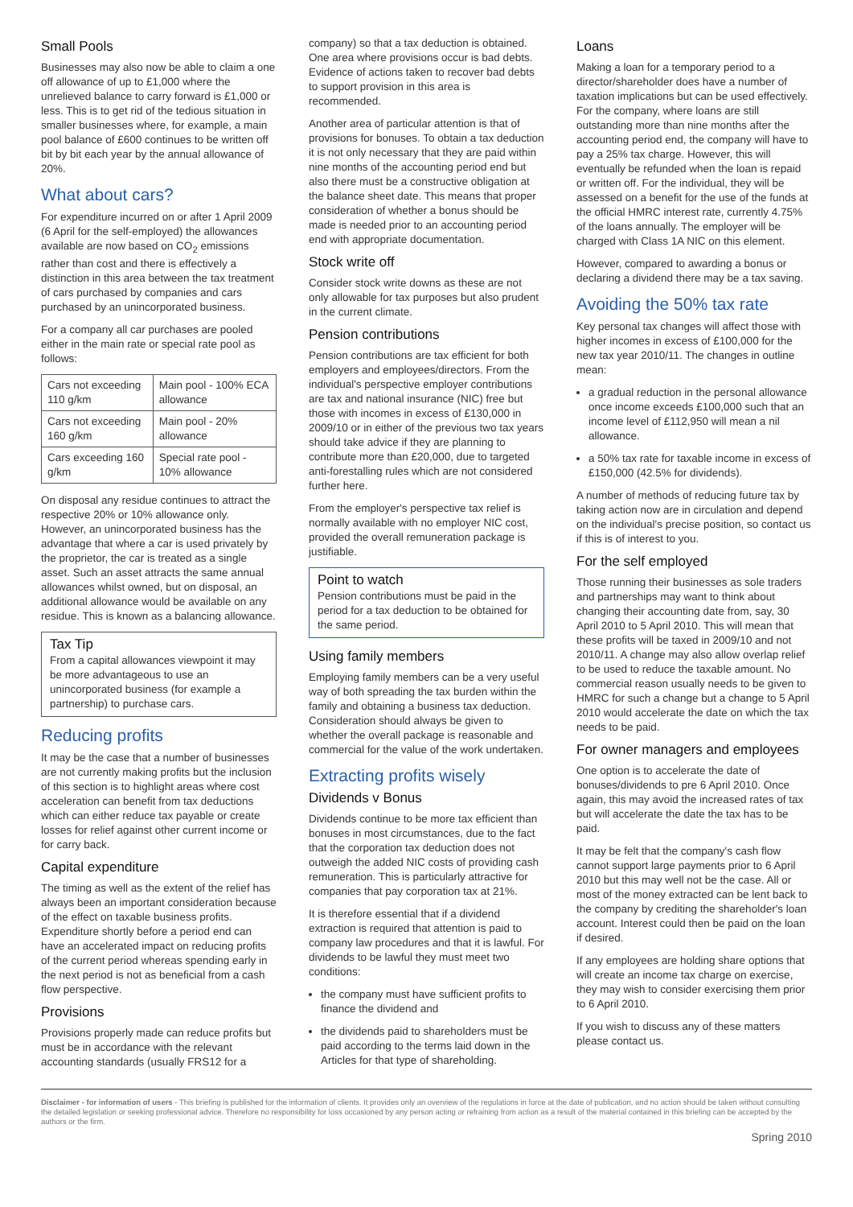Small Pools
Businesses may also now be able to claim a one off allowance of up to £1,000 where the unrelieved balance to carry forward is £1,000 or less. This is to get rid of the tedious situation in smaller businesses where, for example, a main pool balance of £600 continues to be written off bit by bit each year by the annual allowance of 20%.
What about cars?
For expenditure incurred on or after 1 April 2009 (6 April for the self-employed) the allowances available are now based on CO<sub>2</sub> emissions rather than cost and there is effectively a distinction in this area between the tax treatment of cars purchased by companies and cars purchased by an unincorporated business.
For a company all car purchases are pooled either in the main rate or special rate pool as follows:
| Cars not exceeding 110 g/km | Main pool - 100% ECA allowance |
| Cars not exceeding 160 g/km | Main pool - 20% allowance |
| Cars exceeding 160 g/km | Special rate pool - 10% allowance |
On disposal any residue continues to attract the respective 20% or 10% allowance only. However, an unincorporated business has the advantage that where a car is used privately by the proprietor, the car is treated as a single asset. Such an asset attracts the same annual allowances whilst owned, but on disposal, an additional allowance would be available on any residue. This is known as a balancing allowance.
Tax Tip
From a capital allowances viewpoint it may be more advantageous to use an unincorporated business (for example a partnership) to purchase cars.
Reducing profits
It may be the case that a number of businesses are not currently making profits but the inclusion of this section is to highlight areas where cost acceleration can benefit from tax deductions which can either reduce tax payable or create losses for relief against other current income or for carry back.
Capital expenditure
The timing as well as the extent of the relief has always been an important consideration because of the effect on taxable business profits. Expenditure shortly before a period end can have an accelerated impact on reducing profits of the current period whereas spending early in the next period is not as beneficial from a cash flow perspective.
Provisions
Provisions properly made can reduce profits but must be in accordance with the relevant accounting standards (usually FRS12 for a
company) so that a tax deduction is obtained. One area where provisions occur is bad debts. Evidence of actions taken to recover bad debts to support provision in this area is recommended.
Another area of particular attention is that of provisions for bonuses. To obtain a tax deduction it is not only necessary that they are paid within nine months of the accounting period end but also there must be a constructive obligation at the balance sheet date. This means that proper consideration of whether a bonus should be made is needed prior to an accounting period end with appropriate documentation.
Stock write off
Consider stock write downs as these are not only allowable for tax purposes but also prudent in the current climate.
Pension contributions
Pension contributions are tax efficient for both employers and employees/directors. From the individual's perspective employer contributions are tax and national insurance (NIC) free but those with incomes in excess of £130,000 in 2009/10 or in either of the previous two tax years should take advice if they are planning to contribute more than £20,000, due to targeted anti-forestalling rules which are not considered further here.
From the employer's perspective tax relief is normally available with no employer NIC cost, provided the overall remuneration package is justifiable.
Point to watch
Pension contributions must be paid in the period for a tax deduction to be obtained for the same period.
Using family members
Employing family members can be a very useful way of both spreading the tax burden within the family and obtaining a business tax deduction. Consideration should always be given to whether the overall package is reasonable and commercial for the value of the work undertaken.
Extracting profits wisely
Dividends v Bonus
Dividends continue to be more tax efficient than bonuses in most circumstances, due to the fact that the corporation tax deduction does not outweigh the added NIC costs of providing cash remuneration. This is particularly attractive for companies that pay corporation tax at 21%.
It is therefore essential that if a dividend extraction is required that attention is paid to company law procedures and that it is lawful. For dividends to be lawful they must meet two conditions:
the company must have sufficient profits to finance the dividend and
the dividends paid to shareholders must be paid according to the terms laid down in the Articles for that type of shareholding.
Loans
Making a loan for a temporary period to a director/shareholder does have a number of taxation implications but can be used effectively. For the company, where loans are still outstanding more than nine months after the accounting period end, the company will have to pay a 25% tax charge. However, this will eventually be refunded when the loan is repaid or written off. For the individual, they will be assessed on a benefit for the use of the funds at the official HMRC interest rate, currently 4.75% of the loans annually. The employer will be charged with Class 1A NIC on this element.
However, compared to awarding a bonus or declaring a dividend there may be a tax saving.
Avoiding the 50% tax rate
Key personal tax changes will affect those with higher incomes in excess of £100,000 for the new tax year 2010/11. The changes in outline mean:
a gradual reduction in the personal allowance once income exceeds £100,000 such that an income level of £112,950 will mean a nil allowance.
a 50% tax rate for taxable income in excess of £150,000 (42.5% for dividends).
A number of methods of reducing future tax by taking action now are in circulation and depend on the individual's precise position, so contact us if this is of interest to you.
For the self employed
Those running their businesses as sole traders and partnerships may want to think about changing their accounting date from, say, 30 April 2010 to 5 April 2010. This will mean that these profits will be taxed in 2009/10 and not 2010/11. A change may also allow overlap relief to be used to reduce the taxable amount. No commercial reason usually needs to be given to HMRC for such a change but a change to 5 April 2010 would accelerate the date on which the tax needs to be paid.
For owner managers and employees
One option is to accelerate the date of bonuses/dividends to pre 6 April 2010. Once again, this may avoid the increased rates of tax but will accelerate the date the tax has to be paid.
It may be felt that the company's cash flow cannot support large payments prior to 6 April 2010 but this may well not be the case. All or most of the money extracted can be lent back to the company by crediting the shareholder's loan account. Interest could then be paid on the loan if desired.
If any employees are holding share options that will create an income tax charge on exercise, they may wish to consider exercising them prior to 6 April 2010.
If you wish to discuss any of these matters please contact us.
Disclaimer - for information of users - This briefing is published for the information of clients. It provides only an overview of the regulations in force at the date of publication, and no action should be taken without consulting the detailed legislation or seeking professional advice. Therefore no responsibility for loss occasioned by any person acting or refraining from action as a result of the material contained in this briefing can be accepted by the authors or the firm.
Spring 2010